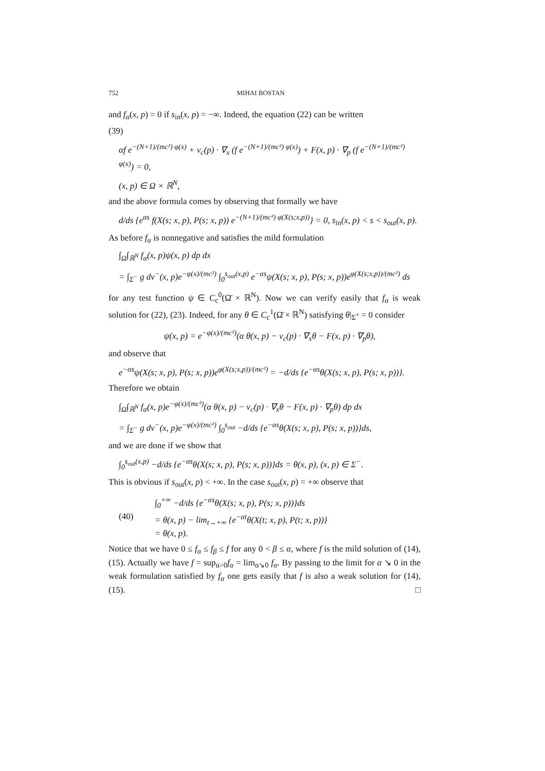752 MIHAI BOSTAN
and f<sub>α</sub>(x, p) = 0 if s<sub>in</sub>(x, p) = −∞. Indeed, the equation (22) can be written
(39)
αf e<sup>−(N+1)/(mc²) φ(x)</sup> + v<sub>c</sub>(p) · ∇<sub>x</sub> (f e<sup>−(N+1)/(mc²) φ(x)</sup>) + F(x, p) · ∇<sub>p</sub> (f e<sup>−(N+1)/(mc²) φ(x)</sup>) = 0,
(x, p) ∈ Ω × ℝ<sup>N</sup>,
and the above formula comes by observing that formally we have
d/ds {e<sup>αs</sup> f(X(s; x, p), P(s; x, p)) e<sup>−(N+1)/(mc²) φ(X(s;x,p))</sup>} = 0, s<sub>in</sub>(x, p) < s < s<sub>out</sub>(x, p).
As before f<sub>α</sub> is nonnegative and satisfies the mild formulation
∫<sub>Ω</sub>∫<sub>ℝ<sup>N</sup></sub> f<sub>α</sub>(x, p)ψ(x, p) dp dx
= ∫<sub>Σ<sup>−</sup></sub> g dν<sup>−</sup>(x, p)e<sup>−φ(x)/(mc²)</sup> ∫<sub>0</sub><sup>s<sub>out</sub>(x,p)</sup> e<sup>−αs</sup>ψ(X(s; x, p), P(s; x, p))e<sup>φ(X(s;x,p))/(mc²)</sup> ds
for any test function ψ ∈ C<sub>c</sub><sup>0</sup>(Ω̄ × ℝ<sup>N</sup>). Now we can verify easily that f<sub>α</sub> is weak solution for (22), (23). Indeed, for any θ ∈ C<sub>c</sub><sup>1</sup>(Ω̄ × ℝ<sup>N</sup>) satisfying θ|<sub>Σ<sup>+</sup></sub> = 0 consider
ψ(x, p) = e<sup>−φ(x)/(mc²)</sup>(α θ(x, p) − v<sub>c</sub>(p) · ∇<sub>x</sub>θ − F(x, p) · ∇<sub>p</sub>θ),
and observe that
e<sup>−αs</sup>ψ(X(s; x, p), P(s; x, p))e<sup>φ(X(s;x,p))/(mc²)</sup> = −d/ds {e<sup>−αs</sup>θ(X(s; x, p), P(s; x, p))}.
Therefore we obtain
∫<sub>Ω</sub>∫<sub>ℝ<sup>N</sup></sub> f<sub>α</sub>(x, p)e<sup>−φ(x)/(mc²)</sup>(α θ(x, p) − v<sub>c</sub>(p) · ∇<sub>x</sub>θ − F(x, p) · ∇<sub>p</sub>θ) dp dx
= ∫<sub>Σ<sup>−</sup></sub> g dν<sup>−</sup>(x, p)e<sup>−φ(x)/(mc²)</sup> ∫<sub>0</sub><sup>s<sub>out</sub></sup> −d/ds {e<sup>−αs</sup>θ(X(s; x, p), P(s; x, p))}ds,
and we are done if we show that
∫<sub>0</sub><sup>s<sub>out</sub>(x,p)</sup> −d/ds {e<sup>−αs</sup>θ(X(s; x, p), P(s; x, p))}ds = θ(x, p), (x, p) ∈ Σ<sup>−</sup>.
This is obvious if s<sub>out</sub>(x, p) < +∞. In the case s<sub>out</sub>(x, p) = +∞ observe that
(40)
∫<sub>0</sub><sup>+∞</sup> −d/ds {e<sup>−αs</sup>θ(X(s; x, p), P(s; x, p))}ds
= θ(x, p) − lim<sub>t→+∞</sub> {e<sup>−αt</sup>θ(X(t; x, p), P(t; x, p))}
= θ(x, p).
Notice that we have 0 ≤ f<sub>α</sub> ≤ f<sub>β</sub> ≤ f for any 0 < β ≤ α, where f is the mild solution of (14), (15). Actually we have f = sup<sub>α>0</sub>f<sub>α</sub> = lim<sub>α↘0</sub> f<sub>α</sub>. By passing to the limit for α ↘ 0 in the weak formulation satisfied by f<sub>α</sub> one gets easily that f is also a weak solution for (14), (15). □